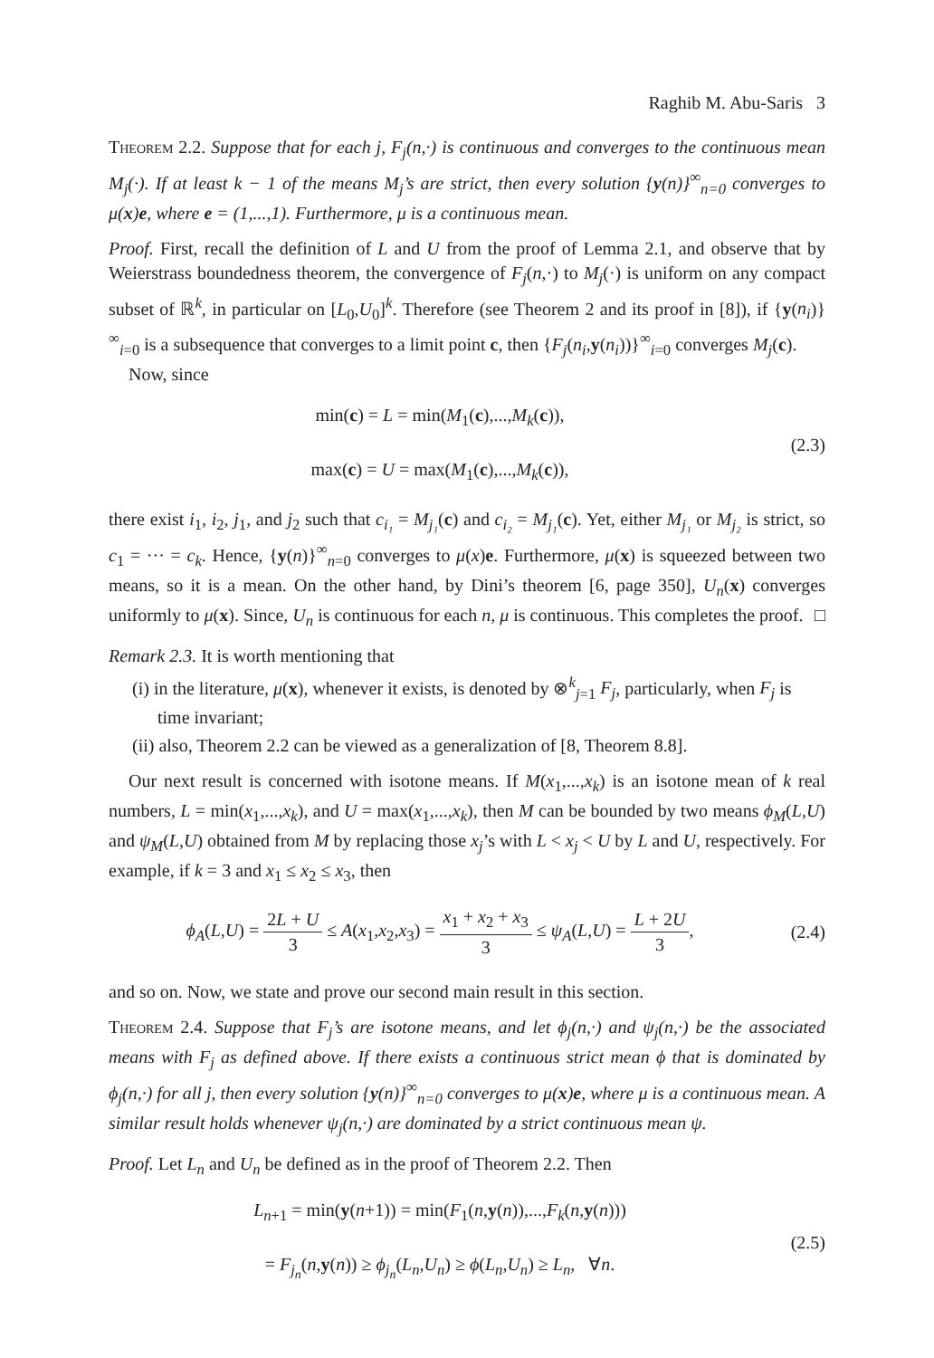Raghib M. Abu-Saris 3
Theorem 2.2. Suppose that for each j, F<sub>j</sub>(n,·) is continuous and converges to the continuous mean M<sub>j</sub>(·). If at least k − 1 of the means M<sub>j</sub>’s are strict, then every solution {y(n)}<sup>∞</sup><sub>n=0</sub> converges to μ(x)e, where e = (1,...,1). Furthermore, μ is a continuous mean.
Proof. First, recall the definition of L and U from the proof of Lemma 2.1, and observe that by Weierstrass boundedness theorem, the convergence of F<sub>j</sub>(n,·) to M<sub>j</sub>(·) is uniform on any compact subset of ℝ<sup>k</sup>, in particular on [L<sub>0</sub>,U<sub>0</sub>]<sup>k</sup>. Therefore (see Theorem 2 and its proof in [8]), if {y(n<sub>i</sub>)}<sup>∞</sup><sub>i=0</sub> is a subsequence that converges to a limit point c, then {F<sub>j</sub>(n<sub>i</sub>,y(n<sub>i</sub>))}<sup>∞</sup><sub>i=0</sub> converges M<sub>j</sub>(c).
Now, since
min(c) = L = min(M<sub>1</sub>(c),...,M<sub>k</sub>(c)),
max(c) = U = max(M<sub>1</sub>(c),...,M<sub>k</sub>(c)),
(2.3)
there exist i<sub>1</sub>, i<sub>2</sub>, j<sub>1</sub>, and j<sub>2</sub> such that c<sub>i₁</sub> = M<sub>j₁</sub>(c) and c<sub>i₂</sub> = M<sub>j₁</sub>(c). Yet, either M<sub>j₁</sub> or M<sub>j₂</sub> is strict, so c<sub>1</sub> = ··· = c<sub>k</sub>. Hence, {y(n)}<sup>∞</sup><sub>n=0</sub> converges to μ(x)e. Furthermore, μ(x) is squeezed between two means, so it is a mean. On the other hand, by Dini’s theorem [6, page 350], U<sub>n</sub>(x) converges uniformly to μ(x). Since, U<sub>n</sub> is continuous for each n, μ is continuous. This completes the proof. □
Remark 2.3. It is worth mentioning that
(i) in the literature, μ(x), whenever it exists, is denoted by ⊗<sup>k</sup><sub>j=1</sub> F<sub>j</sub>, particularly, when F<sub>j</sub> is time invariant;
(ii) also, Theorem 2.2 can be viewed as a generalization of [8, Theorem 8.8].
Our next result is concerned with isotone means. If M(x<sub>1</sub>,...,x<sub>k</sub>) is an isotone mean of k real numbers, L = min(x<sub>1</sub>,...,x<sub>k</sub>), and U = max(x<sub>1</sub>,...,x<sub>k</sub>), then M can be bounded by two means ϕ<sub>M</sub>(L,U) and ψ<sub>M</sub>(L,U) obtained from M by replacing those x<sub>j</sub>’s with L < x<sub>j</sub> < U by L and U, respectively. For example, if k = 3 and x<sub>1</sub> ≤ x<sub>2</sub> ≤ x<sub>3</sub>, then
ϕ<sub>A</sub>(L,U) = 2L + U 3 ≤ A(x<sub>1</sub>,x<sub>2</sub>,x<sub>3</sub>) = x<sub>1</sub> + x<sub>2</sub> + x<sub>3</sub> 3 ≤ ψ<sub>A</sub>(L,U) = L + 2U 3,
(2.4)
and so on. Now, we state and prove our second main result in this section.
Theorem 2.4. Suppose that F<sub>j</sub>’s are isotone means, and let ϕ<sub>j</sub>(n,·) and ψ<sub>j</sub>(n,·) be the associated means with F<sub>j</sub> as defined above. If there exists a continuous strict mean ϕ that is dominated by ϕ<sub>j</sub>(n,·) for all j, then every solution {y(n)}<sup>∞</sup><sub>n=0</sub> converges to μ(x)e, where μ is a continuous mean. A similar result holds whenever ψ<sub>j</sub>(n,·) are dominated by a strict continuous mean ψ.
Proof. Let L<sub>n</sub> and U<sub>n</sub> be defined as in the proof of Theorem 2.2. Then
L<sub>n+1</sub> = min(y(n+1)) = min(F<sub>1</sub>(n,y(n)),...,F<sub>k</sub>(n,y(n)))
= F<sub>j<sub>n</sub></sub>(n,y(n)) ≥ ϕ<sub>j<sub>n</sub></sub>(L<sub>n</sub>,U<sub>n</sub>) ≥ ϕ(L<sub>n</sub>,U<sub>n</sub>) ≥ L<sub>n</sub>, ∀n.
(2.5)